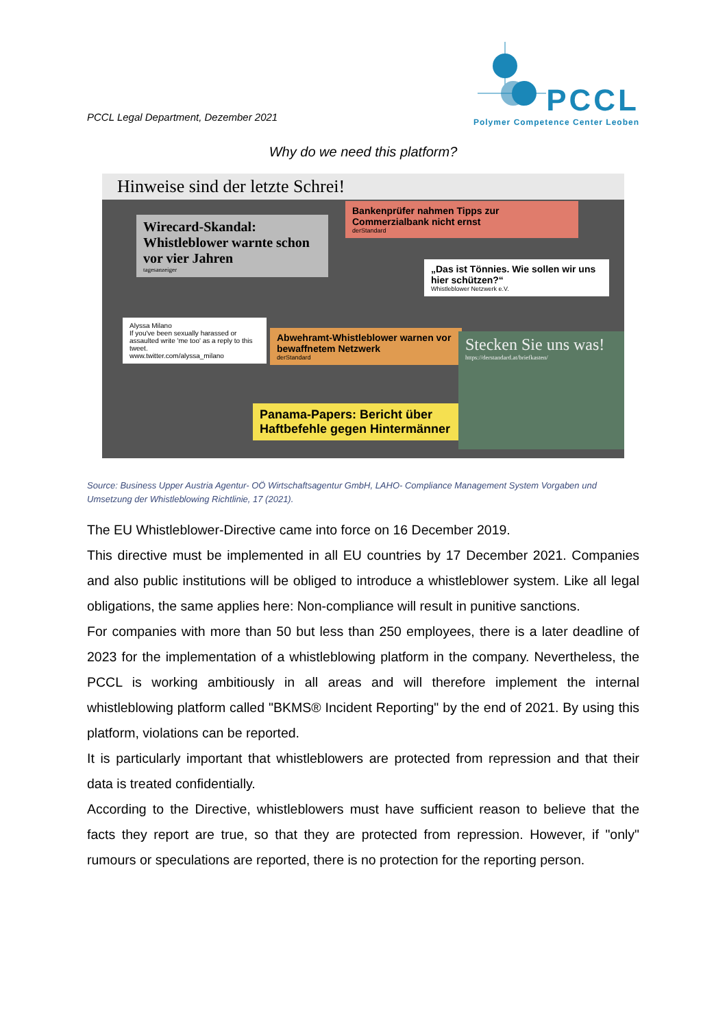PCCL Legal Department, Dezember 2021
PCCL
Polymer Competence Center Leoben
Why do we need this platform?
Hinweise sind der letzte Schrei!
Wirecard-Skandal: Whistleblower warnte schon vor vier Jahren
tagesanzeiger
Bankenprüfer nahmen Tipps zur Commerzialbank nicht ernst
derStandard
„Das ist Tönnies. Wie sollen wir uns hier schützen?“
Whistleblower Netzwerk e.V.
Alyssa Milano
If you've been sexually harassed or assaulted write 'me too' as a reply to this tweet.
www.twitter.com/alyssa_milano
Abwehramt-Whistleblower warnen vor bewaffnetem Netzwerk
derStandard
Stecken Sie uns was!
https://derstandard.at/briefkasten/
Panama-Papers: Bericht über Haftbefehle gegen Hintermänner
Source: Business Upper Austria Agentur- OÖ Wirtschaftsagentur GmbH, LAHO- Compliance Management System Vorgaben und Umsetzung der Whistleblowing Richtlinie, 17 (2021).
The EU Whistleblower-Directive came into force on 16 December 2019.
This directive must be implemented in all EU countries by 17 December 2021. Companies and also public institutions will be obliged to introduce a whistleblower system. Like all legal obligations, the same applies here: Non-compliance will result in punitive sanctions.
For companies with more than 50 but less than 250 employees, there is a later deadline of 2023 for the implementation of a whistleblowing platform in the company. Nevertheless, the PCCL is working ambitiously in all areas and will therefore implement the internal whistleblowing platform called "BKMS® Incident Reporting" by the end of 2021. By using this platform, violations can be reported.
It is particularly important that whistleblowers are protected from repression and that their data is treated confidentially.
According to the Directive, whistleblowers must have sufficient reason to believe that the facts they report are true, so that they are protected from repression. However, if "only" rumours or speculations are reported, there is no protection for the reporting person.